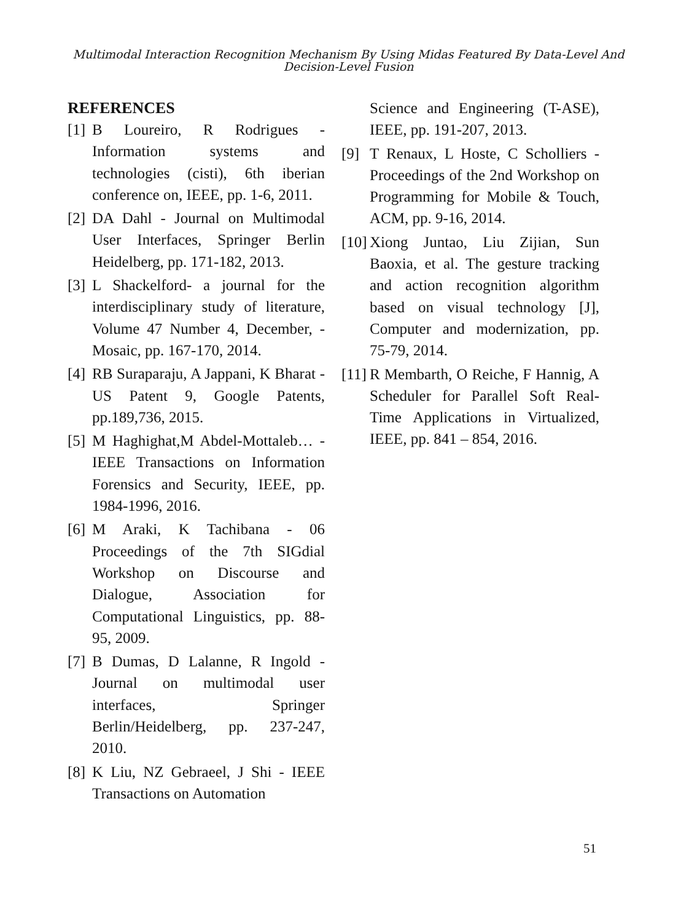Multimodal Interaction Recognition Mechanism By Using Midas Featured By Data-Level And
Decision-Level Fusion
REFERENCES
[1] B Loureiro, R Rodrigues - Information systems and technologies (cisti), 6th iberian conference on, IEEE, pp. 1-6, 2011.
[2] DA Dahl - Journal on Multimodal User Interfaces, Springer Berlin Heidelberg, pp. 171-182, 2013.
[3] L Shackelford- a journal for the interdisciplinary study of literature, Volume 47 Number 4, December, - Mosaic, pp. 167-170, 2014.
[4] RB Suraparaju, A Jappani, K Bharat - US Patent 9, Google Patents, pp.189,736, 2015.
[5] M Haghighat,M Abdel-Mottaleb… - IEEE Transactions on Information Forensics and Security, IEEE, pp. 1984-1996, 2016.
[6] M Araki, K Tachibana - 06 Proceedings of the 7th SIGdial Workshop on Discourse and Dialogue, Association for Computational Linguistics, pp. 88-95, 2009.
[7] B Dumas, D Lalanne, R Ingold - Journal on multimodal user interfaces, Springer Berlin/Heidelberg, pp. 237-247, 2010.
[8] K Liu, NZ Gebraeel, J Shi - IEEE Transactions on Automation
Science and Engineering (T-ASE), IEEE, pp. 191-207, 2013.
[9] T Renaux, L Hoste, C Scholliers - Proceedings of the 2nd Workshop on Programming for Mobile & Touch, ACM, pp. 9-16, 2014.
[10] Xiong Juntao, Liu Zijian, Sun Baoxia, et al. The gesture tracking and action recognition algorithm based on visual technology [J], Computer and modernization, pp. 75-79, 2014.
[11] R Membarth, O Reiche, F Hannig, A Scheduler for Parallel Soft Real-Time Applications in Virtualized, IEEE, pp. 841 – 854, 2016.
51